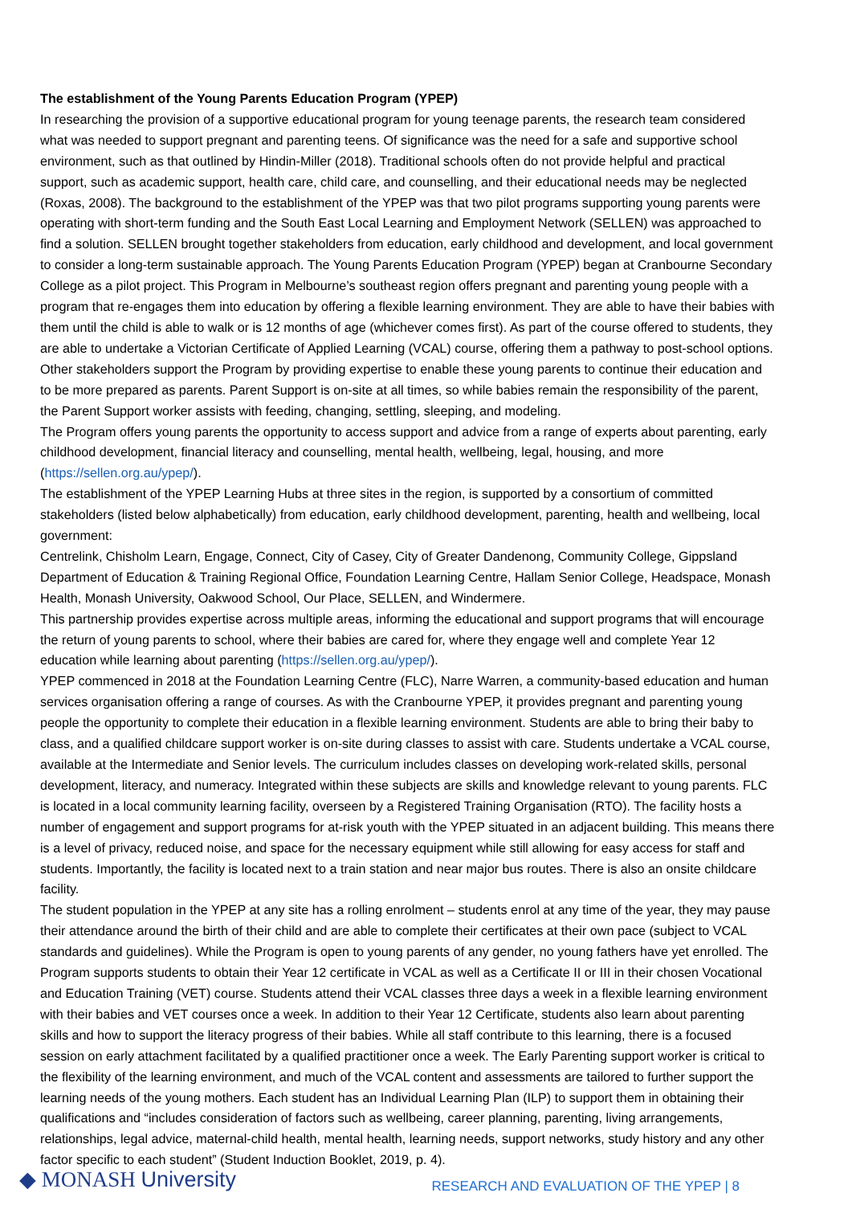The establishment of the Young Parents Education Program (YPEP)
In researching the provision of a supportive educational program for young teenage parents, the research team considered what was needed to support pregnant and parenting teens. Of significance was the need for a safe and supportive school environment, such as that outlined by Hindin-Miller (2018). Traditional schools often do not provide helpful and practical support, such as academic support, health care, child care, and counselling, and their educational needs may be neglected (Roxas, 2008). The background to the establishment of the YPEP was that two pilot programs supporting young parents were operating with short-term funding and the South East Local Learning and Employment Network (SELLEN) was approached to find a solution. SELLEN brought together stakeholders from education, early childhood and development, and local government to consider a long-term sustainable approach. The Young Parents Education Program (YPEP) began at Cranbourne Secondary College as a pilot project. This Program in Melbourne’s southeast region offers pregnant and parenting young people with a program that re-engages them into education by offering a flexible learning environment. They are able to have their babies with them until the child is able to walk or is 12 months of age (whichever comes first). As part of the course offered to students, they are able to undertake a Victorian Certificate of Applied Learning (VCAL) course, offering them a pathway to post-school options. Other stakeholders support the Program by providing expertise to enable these young parents to continue their education and to be more prepared as parents. Parent Support is on-site at all times, so while babies remain the responsibility of the parent, the Parent Support worker assists with feeding, changing, settling, sleeping, and modeling.
The Program offers young parents the opportunity to access support and advice from a range of experts about parenting, early childhood development, financial literacy and counselling, mental health, wellbeing, legal, housing, and more (https://sellen.org.au/ypep/).
The establishment of the YPEP Learning Hubs at three sites in the region, is supported by a consortium of committed stakeholders (listed below alphabetically) from education, early childhood development, parenting, health and wellbeing, local government:
Centrelink, Chisholm Learn, Engage, Connect, City of Casey, City of Greater Dandenong, Community College, Gippsland Department of Education & Training Regional Office, Foundation Learning Centre, Hallam Senior College, Headspace, Monash Health, Monash University, Oakwood School, Our Place, SELLEN, and Windermere.
This partnership provides expertise across multiple areas, informing the educational and support programs that will encourage the return of young parents to school, where their babies are cared for, where they engage well and complete Year 12 education while learning about parenting (https://sellen.org.au/ypep/).
YPEP commenced in 2018 at the Foundation Learning Centre (FLC), Narre Warren, a community-based education and human services organisation offering a range of courses. As with the Cranbourne YPEP, it provides pregnant and parenting young people the opportunity to complete their education in a flexible learning environment. Students are able to bring their baby to class, and a qualified childcare support worker is on-site during classes to assist with care. Students undertake a VCAL course, available at the Intermediate and Senior levels. The curriculum includes classes on developing work-related skills, personal development, literacy, and numeracy. Integrated within these subjects are skills and knowledge relevant to young parents. FLC is located in a local community learning facility, overseen by a Registered Training Organisation (RTO). The facility hosts a number of engagement and support programs for at-risk youth with the YPEP situated in an adjacent building. This means there is a level of privacy, reduced noise, and space for the necessary equipment while still allowing for easy access for staff and students. Importantly, the facility is located next to a train station and near major bus routes. There is also an onsite childcare facility.
The student population in the YPEP at any site has a rolling enrolment – students enrol at any time of the year, they may pause their attendance around the birth of their child and are able to complete their certificates at their own pace (subject to VCAL standards and guidelines). While the Program is open to young parents of any gender, no young fathers have yet enrolled. The Program supports students to obtain their Year 12 certificate in VCAL as well as a Certificate II or III in their chosen Vocational and Education Training (VET) course. Students attend their VCAL classes three days a week in a flexible learning environment with their babies and VET courses once a week. In addition to their Year 12 Certificate, students also learn about parenting skills and how to support the literacy progress of their babies. While all staff contribute to this learning, there is a focused session on early attachment facilitated by a qualified practitioner once a week. The Early Parenting support worker is critical to the flexibility of the learning environment, and much of the VCAL content and assessments are tailored to further support the learning needs of the young mothers. Each student has an Individual Learning Plan (ILP) to support them in obtaining their qualifications and “includes consideration of factors such as wellbeing, career planning, parenting, living arrangements, relationships, legal advice, maternal-child health, mental health, learning needs, support networks, study history and any other factor specific to each student” (Student Induction Booklet, 2019, p. 4).
◆ MONASH University
RESEARCH AND EVALUATION OF THE YPEP | 8